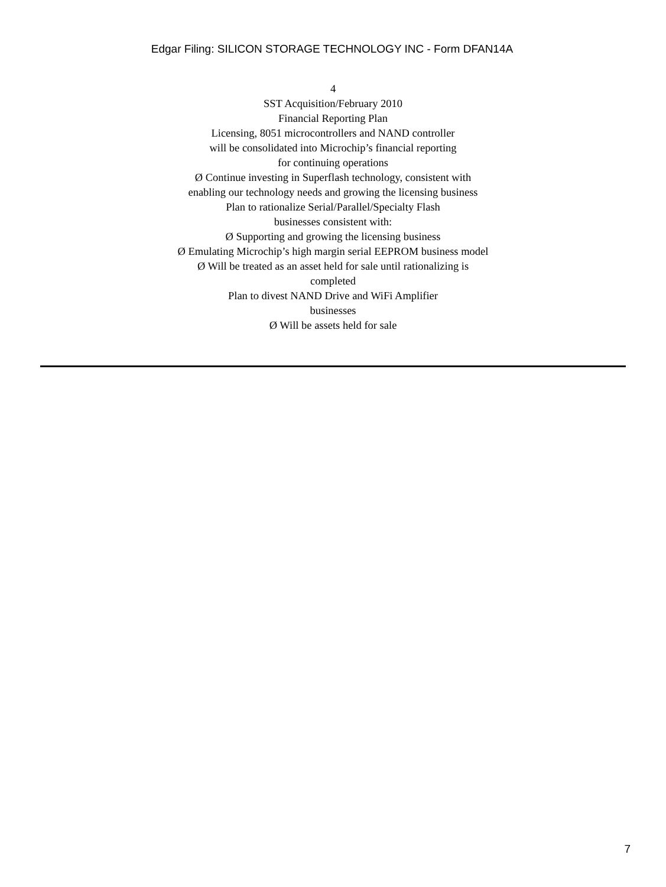Edgar Filing: SILICON STORAGE TECHNOLOGY INC - Form DFAN14A
4
SST Acquisition/February 2010
Financial Reporting Plan
Licensing, 8051 microcontrollers and NAND controller
will be consolidated into Microchip’s financial reporting
for continuing operations
Ø Continue investing in Superflash technology, consistent with
enabling our technology needs and growing the licensing business
Plan to rationalize Serial/Parallel/Specialty Flash
businesses consistent with:
Ø Supporting and growing the licensing business
Ø Emulating Microchip’s high margin serial EEPROM business model
Ø Will be treated as an asset held for sale until rationalizing is
completed
Plan to divest NAND Drive and WiFi Amplifier
businesses
Ø Will be assets held for sale
7